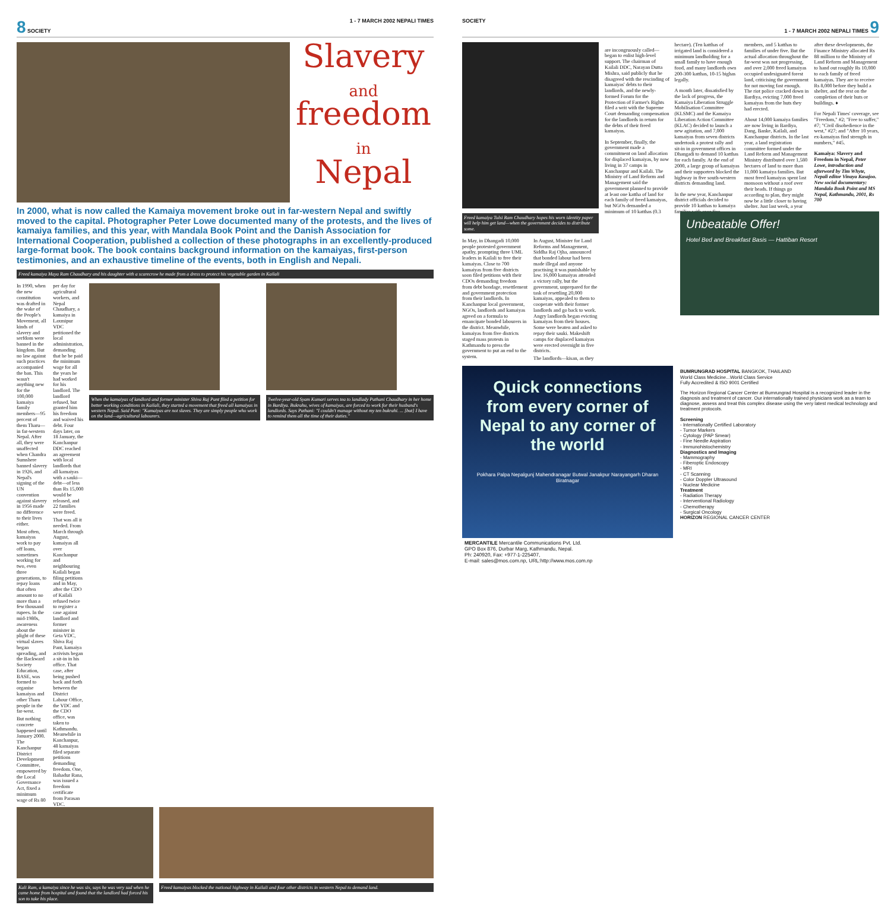8 SOCIETY 1 - 7 MARCH 2002 NEPALI TIMES
Slavery
and
freedom
in
Nepal
In 2000, what is now called the Kamaiya movement broke out in far-western Nepal and swiftly moved to the capital. Photographer Peter Lowe documented many of the protests, and the lives of kamaiya families, and this year, with Mandala Book Point and the Danish Association for International Cooperation, published a collection of these photographs in an excellently-produced large-format book. The book contains background information on the kamaiyas, first-person testimonies, and an exhaustive timeline of the events, both in English and Nepali.
Freed kamaiya Maya Ram Chaudhary and his daughter with a scarecrow he made from a dress to protect his vegetable garden in Kailali
In 1990, when the new constitution was drafted in the wake of the People's Movement, all kinds of slavery and serfdom were banned in the kingdom. But no law against such practices accompanied the ban. This wasn't anything new for the 100,000 kamaiya family members—95 percent of them Tharu—in far-western Nepal. After all, they were unaffected when Chandra Sumshere banned slavery in 1926, and Nepal's signing of the UN convention against slavery in 1956 made no difference to their lives either.
Most often, kamaiyas work to pay off loans, sometimes working for two, even three generations, to repay loans that often amount to no more than a few thousand rupees. In the mid-1980s, awareness about the plight of these virtual slaves began spreading, and the Backward Society Education, BASE, was formed to organise kamaiyas and other Tharu people in the far-west.
But nothing concrete happened until January 2000. The Kanchanpur District Development Committee, empowered by the Local Governance Act, fixed a minimum wage of Rs 80 per day for agricultural workers, and Nepal Chaudhary, a kamaiya in Laxmipur VDC petitioned the local administration, demanding that he be paid the minimum wage for all the years he had worked for his landlord. The landlord refused, but granted him his freedom and waived his debt. Four days later, on 18 January, the Kanchanpur DDC reached an agreement with local landlords that all kamaiyas with a sauki—debt—of less than Rs 15,000 would be released, and 22 families were freed.
That was all it needed. From March through August, kamaiyas all over Kanchanpur and neighbouring Kailali began filing petitions and in May, after the CDO of Kailali refused twice to register a case against landlord and former minister in Geta VDC, Shiva Raj Pant, kamaiya activists began a sit-in in his office. That case, after being pushed back and forth between the District Labour Office, the VDC and the CDO office, was taken to Kathmandu. Meanwhile in Kanchanpur, 48 kamaiyas filed separate petitions demanding freedom. One, Bahadur Rana, was issued a freedom certificate from Parasan VDC.
When the kamaiyas of landlord and former minister Shiva Raj Pant filed a petition for better working conditions in Kailali, they started a movement that freed all kamaiyas in western Nepal. Said Pant: "Kamaiyas are not slaves. They are simply people who work on the land—agricultural labourers.
Twelve-year-old Syam Kumari serves tea to landlady Pathani Chaudhary in her home in Bardiya. Bukrahu, wives of kamaiyas, are forced to work for their husband's landlords. Says Pathani: "I couldn't manage without my ten bukrahi. ... [but] I have to remind them all the time of their duties."
Kali Ram, a kamaiya since he was six, says he was very sad when he came home from hospital and found that the landlord had forced his son to take his place.
Freed kamaiyas blocked the national highway in Kailali and four other districts in western Nepal to demand land.
SOCIETY 1 - 7 MARCH 2002 NEPALI TIMES 9
Freed kamaiya Tulsi Ram Chaudhary hopes his worn identity paper will help him get land—when the government decides to distribute some.
In May, in Dhangadi 10,000 people protested government apathy, prompting three UML leaders in Kailali to free their kamaiyas. Close to 700 kamaiyas from five districts soon filed petitions with their CDOs demanding freedom from debt bondage, resettlement and government protection from their landlords. In Kanchanpur local government, NGOs, landlords and kamaiyas agreed on a formula to emancipate bonded labourers in the district. Meanwhile, kamaiyas from five districts staged mass protests in Kathmandu to press the government to put an end to the system.
In August, Minister for Land Reforms and Management, Siddha Raj Ojha, announced that bonded labour had been made illegal and anyone practising it was punishable by law. 16,000 kamaiyas attended a victory rally, but the government, unprepared for the task of resettling 20,000 kamaiyas, appealed to them to cooperate with their former landlords and go back to work. Angry landlords began evicting kamaiyas from their houses. Some were beaten and asked to repay their sauki. Makeshift camps for displaced kamaiyas were erected overnight in five districts.
The landlords—kisan, as they
are incongruously called—began to enlist high-level support. The chairman of Kailali DDC, Narayan Dutta Mishra, said publicly that he disagreed with the rescinding of kamaiyas' debts to their landlords, and the newly-formed Forum for the Protection of Farmer's Rights filed a writ with the Supreme Court demanding compensation for the landlords in return for the debts of their freed kamaiyas.
In September, finally, the government made a commitment on land allocation for displaced kamaiyas, by now living in 37 camps in Kanchanpur and Kailali. The Ministry of Land Reform and Management said the government planned to provide at least one kattha of land for each family of freed kamaiyas, but NGOs demanded a minimum of 10 katthas (0.3 hectare). (Ten katthas of irrigated land is considered a minimum landholding for a small family to have enough food, and many landlords own 200-300 katthas, 10-15 bighas legally.
A month later, dissatisfied by the lack of progress, the Kamaiya Liberation Struggle Mobilisation Committee (KLSMC) and the Kamaiya Liberation Action Committee (KLAC) decided to launch a new agitation, and 7,000 kamaiyas from seven districts undertook a protest rally and sit-in in government offices in Dhangadi to demand 10 katthas for each family. At the end of 2000, a large group of kamaiyas and their supporters blocked the highway in five south-western districts demanding land.
In the new year, Kanchanpur district officials decided to provide 10 katthas to kamaiya families with over five members, and 5 katthas to families of under five. But the actual allocation throughout the far-west was not progressing, and over 2,000 freed kamaiyas occupied undesignated forest land, criticising the government for not moving fast enough. The riot police cracked down in Bardiya, evicting 7,000 freed kamaiyas from the huts they had erected.
About 14,000 kamaiya families are now living in Bardiya, Dang, Banke, Kailali, and Kanchanpur districts. In the last year, a land registration committee formed under the Land Reform and Management Ministry distributed over 1,580 hectares of land to more than 11,000 kamaiya families. But most freed kamaiyas spent last monsoon without a roof over their heads. If things go according to plan, they might now be a little closer to having shelter. Just last week, a year after these developments, the Finance Ministry allocated Rs 88 million to the Ministry of Land Reform and Management to hand out roughly Rs 10,000 to each family of freed kamaiyas. They are to receive Rs 8,000 before they build a shelter, and the rest on the completion of their huts or buildings. ♦
For Nepali Times' coverage, see "Freedom," #2; "Free to suffer," #7; "Civil disobedience in the west," #27; and "After 10 years, ex-kamaiyas find strength in numbers," #45.
Kamaiya: Slavery and Freedom in Nepal, Peter Lowe, introduction and afterword by Tim Whyte, Nepali editor Vinaya Kasajoo. New social documentary: Mandala Book Point and MS Nepal, Kathmandu, 2001, Rs 700
Quick connections from every corner of Nepal to any corner of the world
Pokhara Palpa Nepalgunj Mahendranagar Butwal Janakpur Narayangarh Dharan Biratnagar
MERCANTILE Mercantile Communications Pvt. Ltd.
GPO Box 876, Durbar Marg, Kathmandu, Nepal.
Ph: 240920, Fax: +977-1-225407,
E-mail: sales@mos.com.np, URL:http://www.mos.com.np
Unbeatable Offer!
Hotel Bed and Breakfast Basis — Hattiban Resort
BUMRUNGRAD HOSPITAL BANGKOK, THAILAND
World Class Medicine...World Class Service
Fully Accredited & ISO 9001 Certified
The Horizon Regional Cancer Center at Bumrungrad Hospital is a recognized leader in the diagnosis and treatment of cancer. Our internationally trained physicians work as a team to diagnose, assess and treat this complex disease using the very latest medical technology and treatment protocols.
Screening
- Internationally Certified Laboratory
- Tumor Markers
- Cytology (PAP Smear)
- Fine Needle Aspiration
- Immunohistochemistry
Diagnostics and Imaging
- Mammography
- Fiberoptic Endoscopy
- MRI
- CT Scanning
- Color Doppler Ultrasound
- Nuclear Medicine
Treatment
- Radiation Therapy
- Interventional Radiology
- Chemotherapy
- Surgical Oncology
HORIZON REGIONAL CANCER CENTER